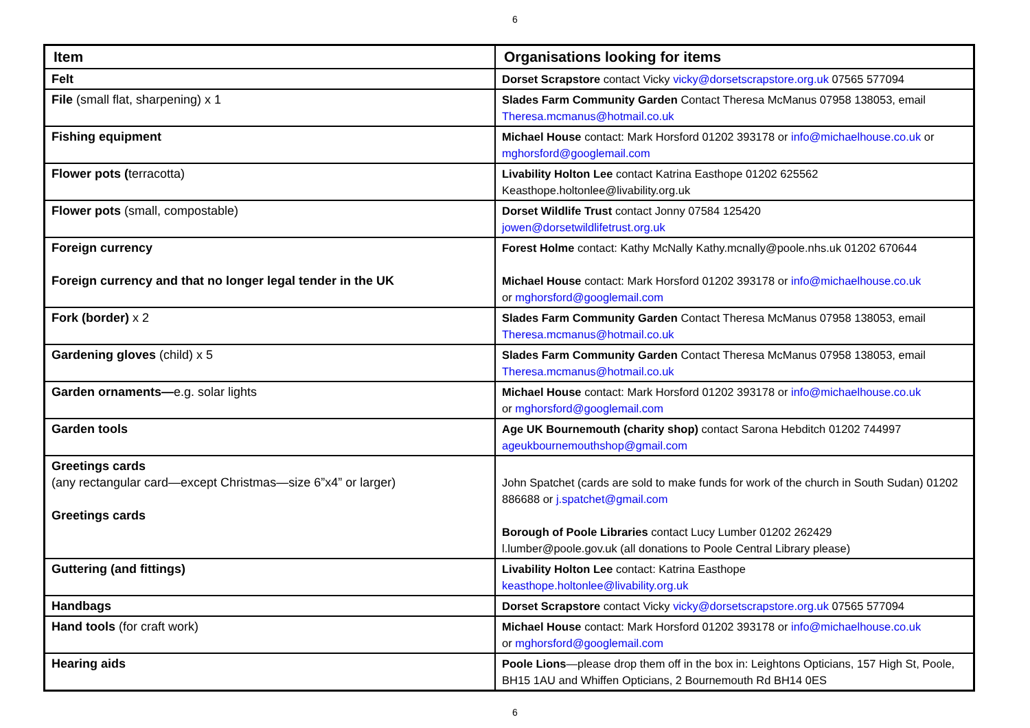6
| Item | Organisations looking for items |
| --- | --- |
| Felt | Dorset Scrapstore contact Vicky vicky@dorsetscrapstore.org.uk 07565 577094 |
| File (small flat, sharpening) x 1 | Slades Farm Community Garden Contact Theresa McManus 07958 138053, email Theresa.mcmanus@hotmail.co.uk |
| Fishing equipment | Michael House contact: Mark Horsford 01202 393178 or info@michaelhouse.co.uk or mghorsford@googlemail.com |
| Flower pots ( terracotta) | Livability Holton Lee contact Katrina Easthope 01202 625562 Keasthope.holtonlee@livability.org.uk |
| Flower pots (small, compostable) | Dorset Wildlife Trust contact Jonny 07584 125420 jowen@dorsetwildlifetrust.org.uk |
| Foreign currency Foreign currency and that no longer legal tender in the UK | Forest Holme contact: Kathy McNally Kathy.mcnally@poole.nhs.uk 01202 670644 Michael House contact: Mark Horsford 01202 393178 or info@michaelhouse.co.uk or mghorsford@googlemail.com |
| Fork (border) x 2 | Slades Farm Community Garden Contact Theresa McManus 07958 138053, email Theresa.mcmanus@hotmail.co.uk |
| Gardening gloves (child) x 5 | Slades Farm Community Garden Contact Theresa McManus 07958 138053, email Theresa.mcmanus@hotmail.co.uk |
| Garden ornaments— e.g. solar lights | Michael House contact: Mark Horsford 01202 393178 or info@michaelhouse.co.uk or mghorsford@googlemail.com |
| Garden tools | Age UK Bournemouth (charity shop) contact Sarona Hebditch 01202 744997 ageukbournemouthshop@gmail.com |
| Greetings cards (any rectangular card—except Christmas—size 6”x4” or larger) Greetings cards | John Spatchet (cards are sold to make funds for work of the church in South Sudan) 01202 886688 or j.spatchet@gmail.com Borough of Poole Libraries contact Lucy Lumber 01202 262429 l.lumber@poole.gov.uk (all donations to Poole Central Library please) |
| Guttering (and fittings) | Livability Holton Lee contact: Katrina Easthope keasthope.holtonlee@livability.org.uk |
| Handbags | Dorset Scrapstore contact Vicky vicky@dorsetscrapstore.org.uk 07565 577094 |
| Hand tools (for craft work) | Michael House contact: Mark Horsford 01202 393178 or info@michaelhouse.co.uk or mghorsford@googlemail.com |
| Hearing aids | Poole Lions —please drop them off in the box in: Leightons Opticians, 157 High St, Poole, BH15 1AU and Whiffen Opticians, 2 Bournemouth Rd BH14 0ES |
6